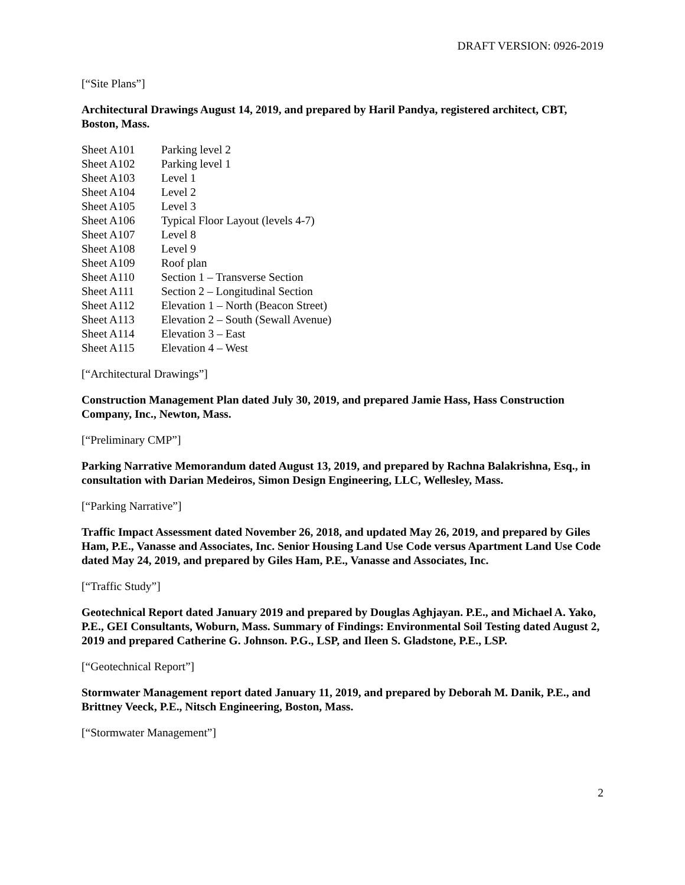DRAFT VERSION: 0926-2019
[“Site Plans”]
Architectural Drawings August 14, 2019, and prepared by Haril Pandya, registered architect, CBT, Boston, Mass.
| Sheet A101 | Parking level 2 |
| Sheet A102 | Parking level 1 |
| Sheet A103 | Level 1 |
| Sheet A104 | Level 2 |
| Sheet A105 | Level 3 |
| Sheet A106 | Typical Floor Layout (levels 4-7) |
| Sheet A107 | Level 8 |
| Sheet A108 | Level 9 |
| Sheet A109 | Roof plan |
| Sheet A110 | Section 1 – Transverse Section |
| Sheet A111 | Section 2 – Longitudinal Section |
| Sheet A112 | Elevation 1 – North (Beacon Street) |
| Sheet A113 | Elevation 2 – South (Sewall Avenue) |
| Sheet A114 | Elevation 3 – East |
| Sheet A115 | Elevation 4 – West |
[“Architectural Drawings”]
Construction Management Plan dated July 30, 2019, and prepared Jamie Hass, Hass Construction Company, Inc., Newton, Mass.
[“Preliminary CMP”]
Parking Narrative Memorandum dated August 13, 2019, and prepared by Rachna Balakrishna, Esq., in consultation with Darian Medeiros, Simon Design Engineering, LLC, Wellesley, Mass.
[“Parking Narrative”]
Traffic Impact Assessment dated November 26, 2018, and updated May 26, 2019, and prepared by Giles Ham, P.E., Vanasse and Associates, Inc. Senior Housing Land Use Code versus Apartment Land Use Code dated May 24, 2019, and prepared by Giles Ham, P.E., Vanasse and Associates, Inc.
[“Traffic Study”]
Geotechnical Report dated January 2019 and prepared by Douglas Aghjayan. P.E., and Michael A. Yako, P.E., GEI Consultants, Woburn, Mass. Summary of Findings: Environmental Soil Testing dated August 2, 2019 and prepared Catherine G. Johnson. P.G., LSP, and Ileen S. Gladstone, P.E., LSP.
[“Geotechnical Report”]
Stormwater Management report dated January 11, 2019, and prepared by Deborah M. Danik, P.E., and Brittney Veeck, P.E., Nitsch Engineering, Boston, Mass.
[“Stormwater Management”]
2